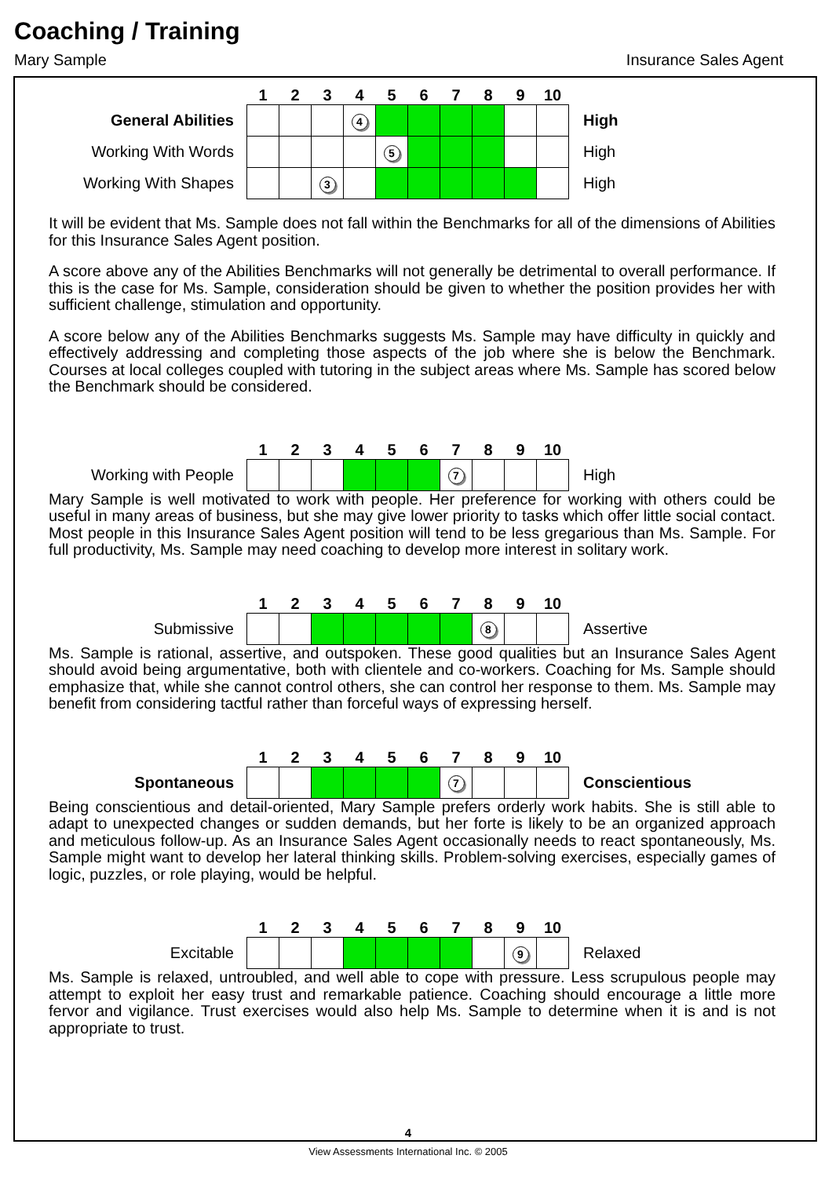Coaching / Training
Mary Sample Insurance Sales Agent
| | 1 | 2 | 3 | 4 | 5 | 6 | 7 | 8 | 9 | 10 | |
| General Abilities | | | | 4 | | | | | | | High |
| Working With Words | | | | | 5 | | | | | | High |
| Working With Shapes | | | 3 | | | | | | | | High |
It will be evident that Ms. Sample does not fall within the Benchmarks for all of the dimensions of Abilities for this Insurance Sales Agent position.
A score above any of the Abilities Benchmarks will not generally be detrimental to overall performance. If this is the case for Ms. Sample, consideration should be given to whether the position provides her with sufficient challenge, stimulation and opportunity.
A score below any of the Abilities Benchmarks suggests Ms. Sample may have difficulty in quickly and effectively addressing and completing those aspects of the job where she is below the Benchmark. Courses at local colleges coupled with tutoring in the subject areas where Ms. Sample has scored below the Benchmark should be considered.
| | 1 | 2 | 3 | 4 | 5 | 6 | 7 | 8 | 9 | 10 | |
| Working with People | | | | | | | 7 | | | | High |
Mary Sample is well motivated to work with people. Her preference for working with others could be useful in many areas of business, but she may give lower priority to tasks which offer little social contact. Most people in this Insurance Sales Agent position will tend to be less gregarious than Ms. Sample. For full productivity, Ms. Sample may need coaching to develop more interest in solitary work.
| | 1 | 2 | 3 | 4 | 5 | 6 | 7 | 8 | 9 | 10 | |
| Submissive | | | | | | | | 8 | | | Assertive |
Ms. Sample is rational, assertive, and outspoken. These good qualities but an Insurance Sales Agent should avoid being argumentative, both with clientele and co-workers. Coaching for Ms. Sample should emphasize that, while she cannot control others, she can control her response to them. Ms. Sample may benefit from considering tactful rather than forceful ways of expressing herself.
| | 1 | 2 | 3 | 4 | 5 | 6 | 7 | 8 | 9 | 10 | |
| Spontaneous | | | | | | | 7 | | | | Conscientious |
Being conscientious and detail-oriented, Mary Sample prefers orderly work habits. She is still able to adapt to unexpected changes or sudden demands, but her forte is likely to be an organized approach and meticulous follow-up. As an Insurance Sales Agent occasionally needs to react spontaneously, Ms. Sample might want to develop her lateral thinking skills. Problem-solving exercises, especially games of logic, puzzles, or role playing, would be helpful.
| | 1 | 2 | 3 | 4 | 5 | 6 | 7 | 8 | 9 | 10 | |
| Excitable | | | | | | | | | 9 | | Relaxed |
Ms. Sample is relaxed, untroubled, and well able to cope with pressure. Less scrupulous people may attempt to exploit her easy trust and remarkable patience. Coaching should encourage a little more fervor and vigilance. Trust exercises would also help Ms. Sample to determine when it is and is not appropriate to trust.
4
View Assessments International Inc. © 2005